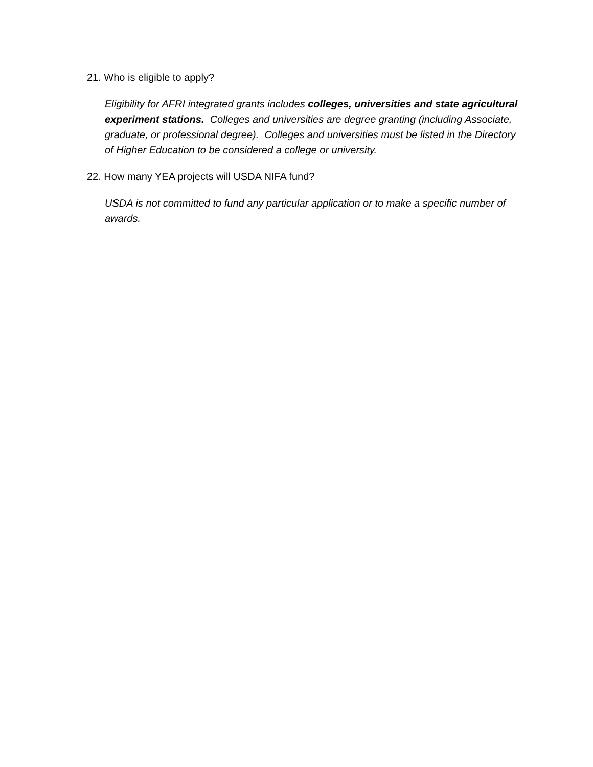21. Who is eligible to apply?
Eligibility for AFRI integrated grants includes colleges, universities and state agricultural experiment stations. Colleges and universities are degree granting (including Associate, graduate, or professional degree). Colleges and universities must be listed in the Directory of Higher Education to be considered a college or university.
22. How many YEA projects will USDA NIFA fund?
USDA is not committed to fund any particular application or to make a specific number of awards.